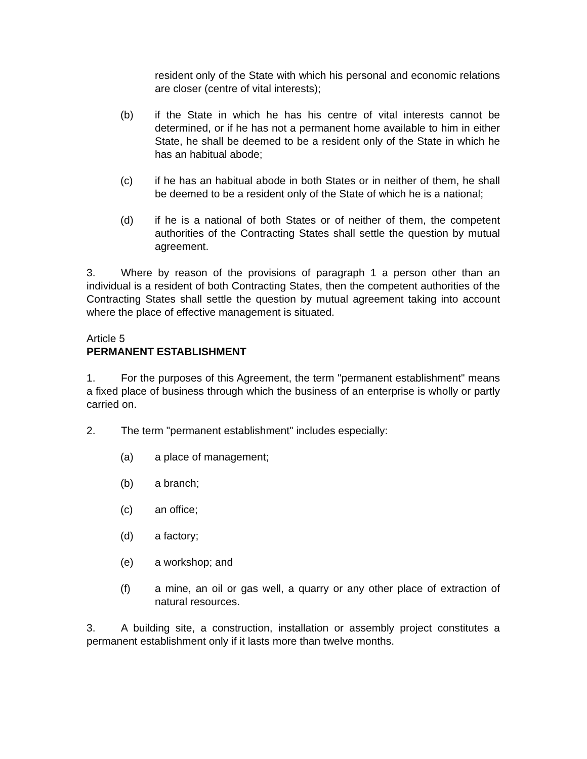resident only of the State with which his personal and economic relations are closer (centre of vital interests);
(b) if the State in which he has his centre of vital interests cannot be determined, or if he has not a permanent home available to him in either State, he shall be deemed to be a resident only of the State in which he has an habitual abode;
(c) if he has an habitual abode in both States or in neither of them, he shall be deemed to be a resident only of the State of which he is a national;
(d) if he is a national of both States or of neither of them, the competent authorities of the Contracting States shall settle the question by mutual agreement.
3. Where by reason of the provisions of paragraph 1 a person other than an individual is a resident of both Contracting States, then the competent authorities of the Contracting States shall settle the question by mutual agreement taking into account where the place of effective management is situated.
Article 5
PERMANENT ESTABLISHMENT
1. For the purposes of this Agreement, the term "permanent establishment" means a fixed place of business through which the business of an enterprise is wholly or partly carried on.
2. The term "permanent establishment" includes especially:
(a) a place of management;
(b) a branch;
(c) an office;
(d) a factory;
(e) a workshop; and
(f) a mine, an oil or gas well, a quarry or any other place of extraction of natural resources.
3. A building site, a construction, installation or assembly project constitutes a permanent establishment only if it lasts more than twelve months.